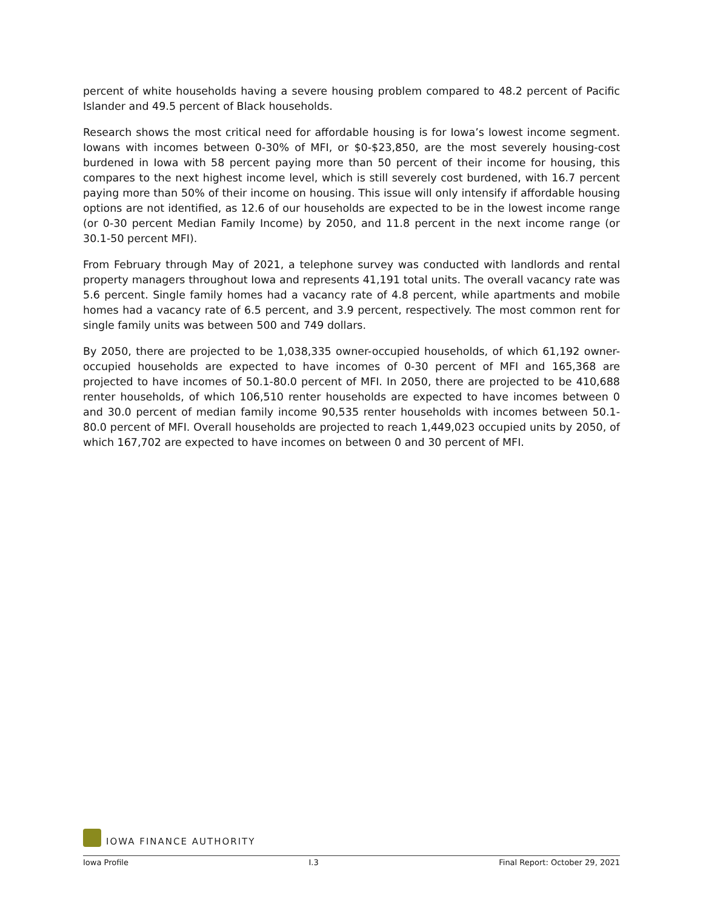percent of white households having a severe housing problem compared to 48.2 percent of Pacific Islander and 49.5 percent of Black households.
Research shows the most critical need for affordable housing is for Iowa’s lowest income segment. Iowans with incomes between 0-30% of MFI, or $0-$23,850, are the most severely housing-cost burdened in Iowa with 58 percent paying more than 50 percent of their income for housing, this compares to the next highest income level, which is still severely cost burdened, with 16.7 percent paying more than 50% of their income on housing. This issue will only intensify if affordable housing options are not identified, as 12.6 of our households are expected to be in the lowest income range (or 0-30 percent Median Family Income) by 2050, and 11.8 percent in the next income range (or 30.1-50 percent MFI).
From February through May of 2021, a telephone survey was conducted with landlords and rental property managers throughout Iowa and represents 41,191 total units. The overall vacancy rate was 5.6 percent. Single family homes had a vacancy rate of 4.8 percent, while apartments and mobile homes had a vacancy rate of 6.5 percent, and 3.9 percent, respectively. The most common rent for single family units was between 500 and 749 dollars.
By 2050, there are projected to be 1,038,335 owner-occupied households, of which 61,192 owner-occupied households are expected to have incomes of 0-30 percent of MFI and 165,368 are projected to have incomes of 50.1-80.0 percent of MFI. In 2050, there are projected to be 410,688 renter households, of which 106,510 renter households are expected to have incomes between 0 and 30.0 percent of median family income 90,535 renter households with incomes between 50.1-80.0 percent of MFI. Overall households are projected to reach 1,449,023 occupied units by 2050, of which 167,702 are expected to have incomes on between 0 and 30 percent of MFI.
IOWA FINANCE AUTHORITY
Iowa Profile I.3 Final Report: October 29, 2021